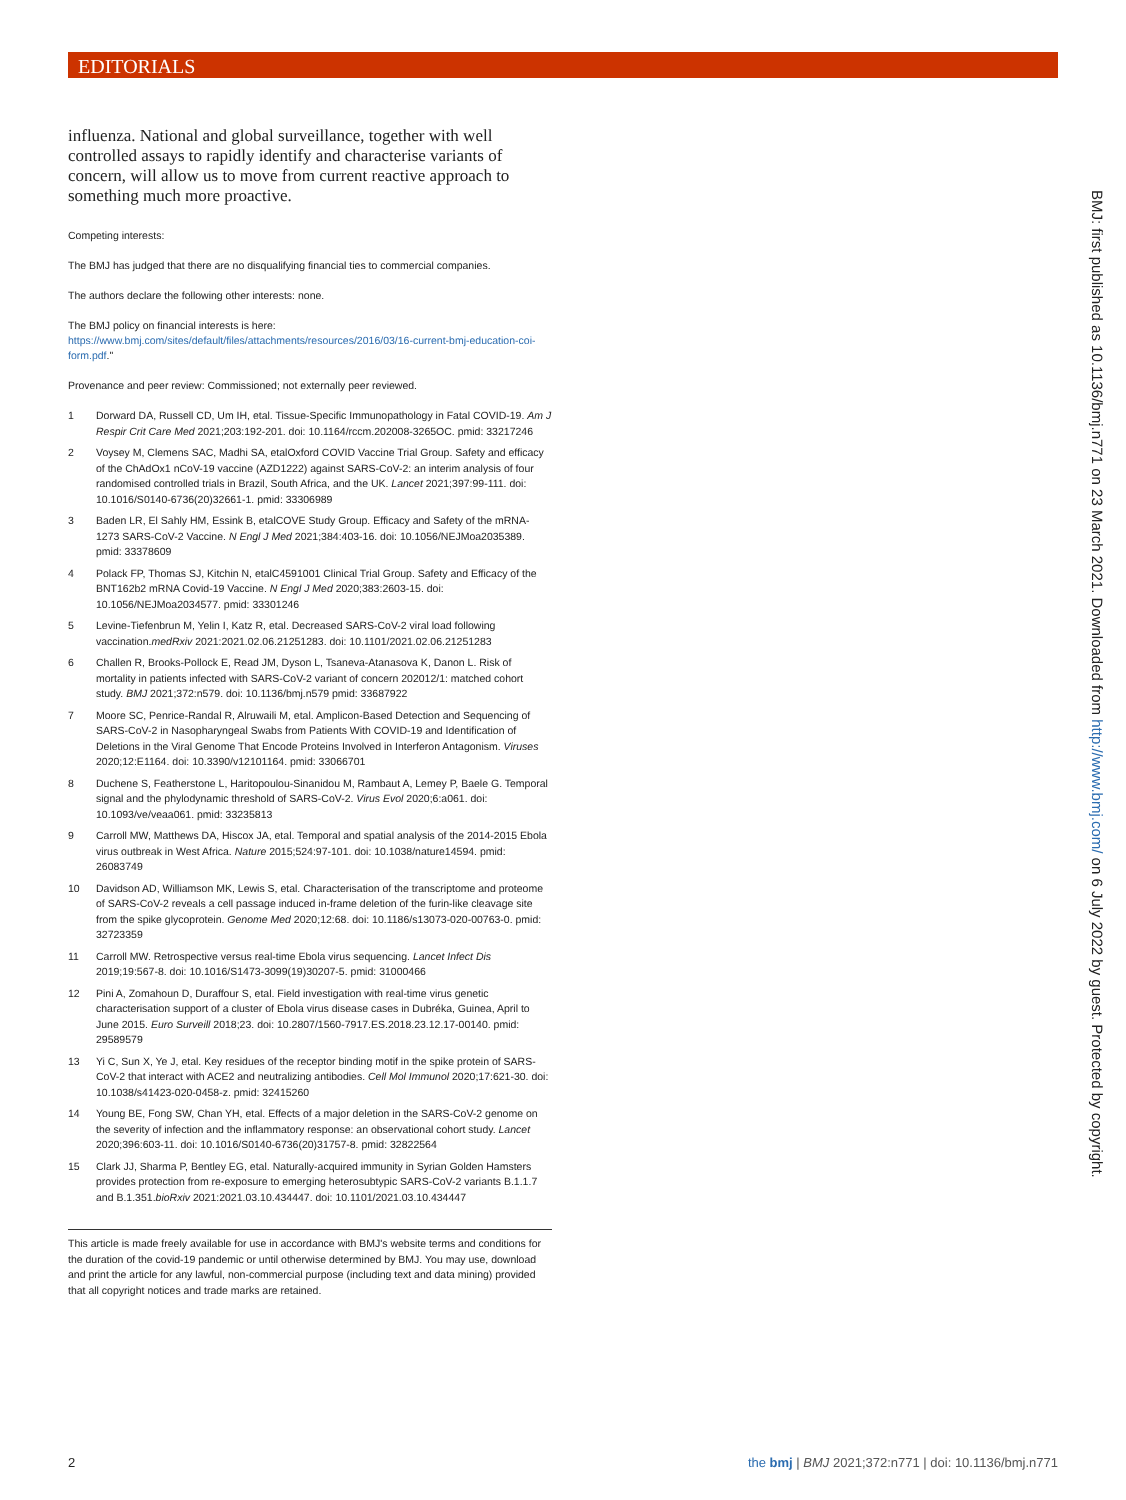EDITORIALS
influenza. National and global surveillance, together with well controlled assays to rapidly identify and characterise variants of concern, will allow us to move from current reactive approach to something much more proactive.
Competing interests:
The BMJ has judged that there are no disqualifying financial ties to commercial companies.
The authors declare the following other interests: none.
The BMJ policy on financial interests is here: https://www.bmj.com/sites/default/files/attachments/resources/2016/03/16-current-bmj-education-coi-form.pdf."
Provenance and peer review: Commissioned; not externally peer reviewed.
1 Dorward DA, Russell CD, Um IH, etal. Tissue-Specific Immunopathology in Fatal COVID-19. Am J Respir Crit Care Med 2021;203:192-201. doi: 10.1164/rccm.202008-3265OC. pmid: 33217246
2 Voysey M, Clemens SAC, Madhi SA, etalOxford COVID Vaccine Trial Group. Safety and efficacy of the ChAdOx1 nCoV-19 vaccine (AZD1222) against SARS-CoV-2: an interim analysis of four randomised controlled trials in Brazil, South Africa, and the UK. Lancet 2021;397:99-111. doi: 10.1016/S0140-6736(20)32661-1. pmid: 33306989
3 Baden LR, El Sahly HM, Essink B, etalCOVE Study Group. Efficacy and Safety of the mRNA-1273 SARS-CoV-2 Vaccine. N Engl J Med 2021;384:403-16. doi: 10.1056/NEJMoa2035389. pmid: 33378609
4 Polack FP, Thomas SJ, Kitchin N, etalC4591001 Clinical Trial Group. Safety and Efficacy of the BNT162b2 mRNA Covid-19 Vaccine. N Engl J Med 2020;383:2603-15. doi: 10.1056/NEJMoa2034577. pmid: 33301246
5 Levine-Tiefenbrun M, Yelin I, Katz R, etal. Decreased SARS-CoV-2 viral load following vaccination.medRxiv 2021:2021.02.06.21251283. doi: 10.1101/2021.02.06.21251283
6 Challen R, Brooks-Pollock E, Read JM, Dyson L, Tsaneva-Atanasova K, Danon L. Risk of mortality in patients infected with SARS-CoV-2 variant of concern 202012/1: matched cohort study. BMJ 2021;372:n579. doi: 10.1136/bmj.n579 pmid: 33687922
7 Moore SC, Penrice-Randal R, Alruwaili M, etal. Amplicon-Based Detection and Sequencing of SARS-CoV-2 in Nasopharyngeal Swabs from Patients With COVID-19 and Identification of Deletions in the Viral Genome That Encode Proteins Involved in Interferon Antagonism. Viruses 2020;12:E1164. doi: 10.3390/v12101164. pmid: 33066701
8 Duchene S, Featherstone L, Haritopoulou-Sinanidou M, Rambaut A, Lemey P, Baele G. Temporal signal and the phylodynamic threshold of SARS-CoV-2. Virus Evol 2020;6:a061. doi: 10.1093/ve/veaa061. pmid: 33235813
9 Carroll MW, Matthews DA, Hiscox JA, etal. Temporal and spatial analysis of the 2014-2015 Ebola virus outbreak in West Africa. Nature 2015;524:97-101. doi: 10.1038/nature14594. pmid: 26083749
10 Davidson AD, Williamson MK, Lewis S, etal. Characterisation of the transcriptome and proteome of SARS-CoV-2 reveals a cell passage induced in-frame deletion of the furin-like cleavage site from the spike glycoprotein. Genome Med 2020;12:68. doi: 10.1186/s13073-020-00763-0. pmid: 32723359
11 Carroll MW. Retrospective versus real-time Ebola virus sequencing. Lancet Infect Dis 2019;19:567-8. doi: 10.1016/S1473-3099(19)30207-5. pmid: 31000466
12 Pini A, Zomahoun D, Duraffour S, etal. Field investigation with real-time virus genetic characterisation support of a cluster of Ebola virus disease cases in Dubréka, Guinea, April to June 2015. Euro Surveill 2018;23. doi: 10.2807/1560-7917.ES.2018.23.12.17-00140. pmid: 29589579
13 Yi C, Sun X, Ye J, etal. Key residues of the receptor binding motif in the spike protein of SARS-CoV-2 that interact with ACE2 and neutralizing antibodies. Cell Mol Immunol 2020;17:621-30. doi: 10.1038/s41423-020-0458-z. pmid: 32415260
14 Young BE, Fong SW, Chan YH, etal. Effects of a major deletion in the SARS-CoV-2 genome on the severity of infection and the inflammatory response: an observational cohort study. Lancet 2020;396:603-11. doi: 10.1016/S0140-6736(20)31757-8. pmid: 32822564
15 Clark JJ, Sharma P, Bentley EG, etal. Naturally-acquired immunity in Syrian Golden Hamsters provides protection from re-exposure to emerging heterosubtypic SARS-CoV-2 variants B.1.1.7 and B.1.351.bioRxiv 2021:2021.03.10.434447. doi: 10.1101/2021.03.10.434447
This article is made freely available for use in accordance with BMJ's website terms and conditions for the duration of the covid-19 pandemic or until otherwise determined by BMJ. You may use, download and print the article for any lawful, non-commercial purpose (including text and data mining) provided that all copyright notices and trade marks are retained.
BMJ: first published as 10.1136/bmj.n771 on 23 March 2021. Downloaded from http://www.bmj.com/ on 6 July 2022 by guest. Protected by copyright.
2
the bmj | BMJ 2021;372:n771 | doi: 10.1136/bmj.n771